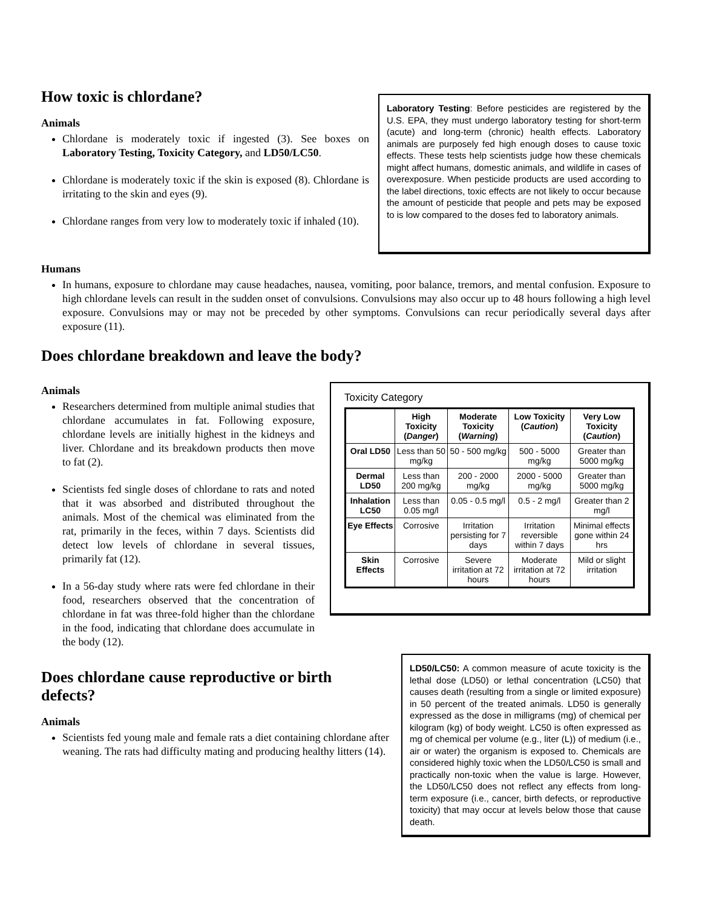How toxic is chlordane?
Animals
Chlordane is moderately toxic if ingested (3). See boxes on Laboratory Testing, Toxicity Category, and LD50/LC50.
Chlordane is moderately toxic if the skin is exposed (8). Chlordane is irritating to the skin and eyes (9).
Chlordane ranges from very low to moderately toxic if inhaled (10).
Laboratory Testing: Before pesticides are registered by the U.S. EPA, they must undergo laboratory testing for short-term (acute) and long-term (chronic) health effects. Laboratory animals are purposely fed high enough doses to cause toxic effects. These tests help scientists judge how these chemicals might affect humans, domestic animals, and wildlife in cases of overexposure. When pesticide products are used according to the label directions, toxic effects are not likely to occur because the amount of pesticide that people and pets may be exposed to is low compared to the doses fed to laboratory animals.
Humans
In humans, exposure to chlordane may cause headaches, nausea, vomiting, poor balance, tremors, and mental confusion. Exposure to high chlordane levels can result in the sudden onset of convulsions. Convulsions may also occur up to 48 hours following a high level exposure. Convulsions may or may not be preceded by other symptoms. Convulsions can recur periodically several days after exposure (11).
Does chlordane breakdown and leave the body?
Animals
Researchers determined from multiple animal studies that chlordane accumulates in fat. Following exposure, chlordane levels are initially highest in the kidneys and liver. Chlordane and its breakdown products then move to fat (2).
Scientists fed single doses of chlordane to rats and noted that it was absorbed and distributed throughout the animals. Most of the chemical was eliminated from the rat, primarily in the feces, within 7 days. Scientists did detect low levels of chlordane in several tissues, primarily fat (12).
In a 56-day study where rats were fed chlordane in their food, researchers observed that the concentration of chlordane in fat was three-fold higher than the chlordane in the food, indicating that chlordane does accumulate in the body (12).
Toxicity Category
| | High Toxicity ( Danger ) | Moderate Toxicity ( Warning ) | Low Toxicity ( Caution ) | Very Low Toxicity ( Caution ) |
| --- | --- | --- | --- | --- |
| Oral LD50 | Less than 50 mg/kg | 50 - 500 mg/kg | 500 - 5000 mg/kg | Greater than 5000 mg/kg |
| Dermal LD50 | Less than 200 mg/kg | 200 - 2000 mg/kg | 2000 - 5000 mg/kg | Greater than 5000 mg/kg |
| Inhalation LC50 | Less than 0.05 mg/l | 0.05 - 0.5 mg/l | 0.5 - 2 mg/l | Greater than 2 mg/l |
| Eye Effects | Corrosive | Irritation persisting for 7 days | Irritation reversible within 7 days | Minimal effects gone within 24 hrs |
| Skin Effects | Corrosive | Severe irritation at 72 hours | Moderate irritation at 72 hours | Mild or slight irritation |
Does chlordane cause reproductive or birth defects?
Animals
Scientists fed young male and female rats a diet containing chlordane after weaning. The rats had difficulty mating and producing healthy litters (14).
LD50/LC50: A common measure of acute toxicity is the lethal dose (LD50) or lethal concentration (LC50) that causes death (resulting from a single or limited exposure) in 50 percent of the treated animals. LD50 is generally expressed as the dose in milligrams (mg) of chemical per kilogram (kg) of body weight. LC50 is often expressed as mg of chemical per volume (e.g., liter (L)) of medium (i.e., air or water) the organism is exposed to. Chemicals are considered highly toxic when the LD50/LC50 is small and practically non-toxic when the value is large. However, the LD50/LC50 does not reflect any effects from long-term exposure (i.e., cancer, birth defects, or reproductive toxicity) that may occur at levels below those that cause death.